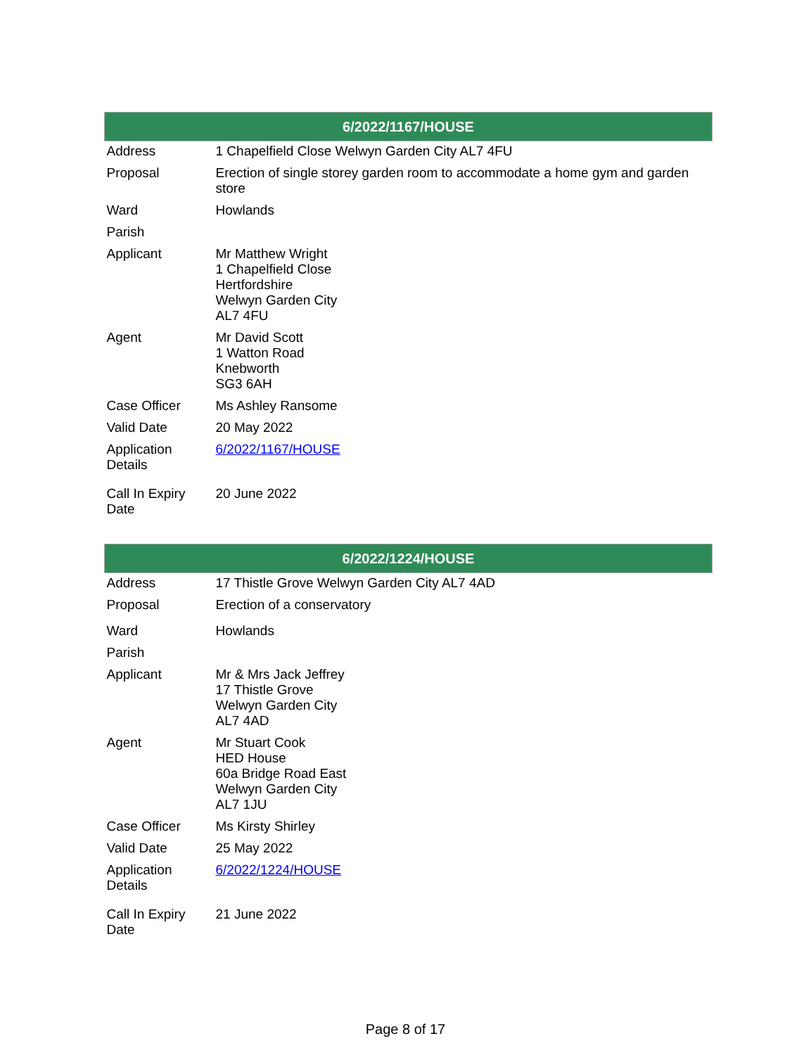| 6/2022/1167/HOUSE | |
| --- | --- |
| Address | 1 Chapelfield Close Welwyn Garden City AL7 4FU |
| Proposal | Erection of single storey garden room to accommodate a home gym and garden store |
| Ward | Howlands |
| Parish | |
| Applicant | Mr Matthew Wright 1 Chapelfield Close Hertfordshire Welwyn Garden City AL7 4FU |
| Agent | Mr David Scott 1 Watton Road Knebworth SG3 6AH |
| Case Officer | Ms Ashley Ransome |
| Valid Date | 20 May 2022 |
| Application Details | 6/2022/1167/HOUSE |
| Call In Expiry Date | 20 June 2022 |
| 6/2022/1224/HOUSE | |
| --- | --- |
| Address | 17 Thistle Grove Welwyn Garden City AL7 4AD |
| Proposal | Erection of a conservatory |
| Ward | Howlands |
| Parish | |
| Applicant | Mr & Mrs Jack Jeffrey 17 Thistle Grove Welwyn Garden City AL7 4AD |
| Agent | Mr Stuart Cook HED House 60a Bridge Road East Welwyn Garden City AL7 1JU |
| Case Officer | Ms Kirsty Shirley |
| Valid Date | 25 May 2022 |
| Application Details | 6/2022/1224/HOUSE |
| Call In Expiry Date | 21 June 2022 |
Page 8 of 17